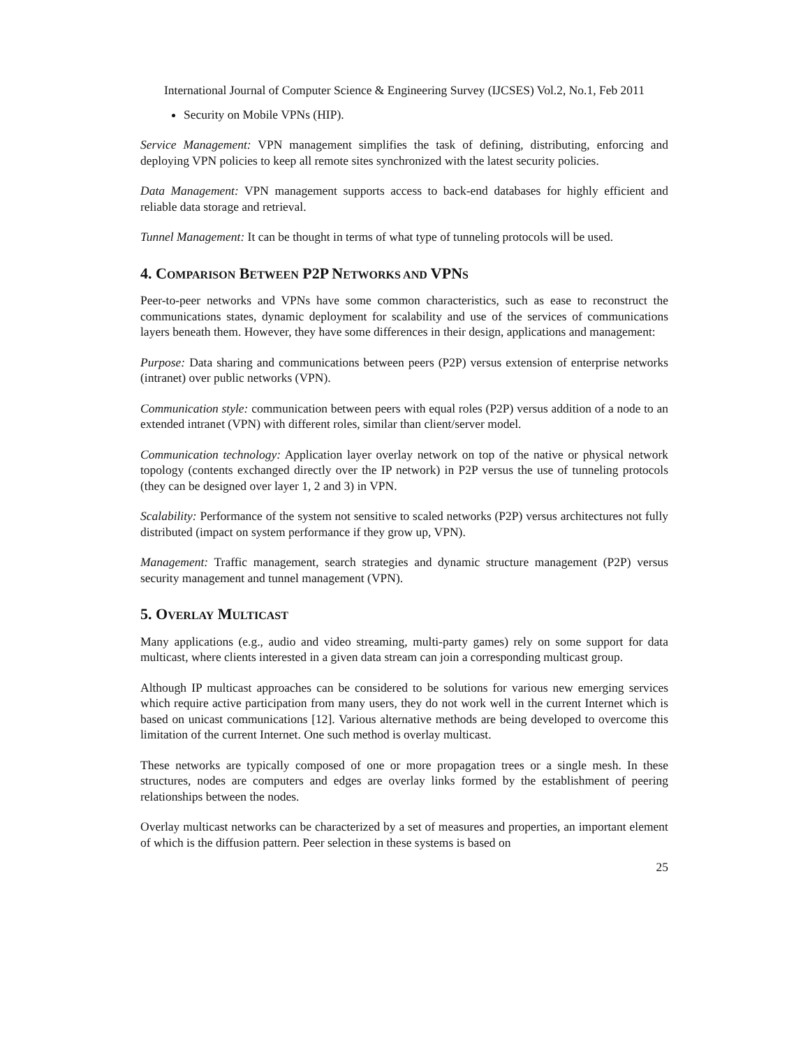International Journal of Computer Science & Engineering Survey (IJCSES) Vol.2, No.1, Feb 2011
Security on Mobile VPNs (HIP).
Service Management: VPN management simplifies the task of defining, distributing, enforcing and deploying VPN policies to keep all remote sites synchronized with the latest security policies.
Data Management: VPN management supports access to back-end databases for highly efficient and reliable data storage and retrieval.
Tunnel Management: It can be thought in terms of what type of tunneling protocols will be used.
4. COMPARISON BETWEEN P2P NETWORKS AND VPNS
Peer-to-peer networks and VPNs have some common characteristics, such as ease to reconstruct the communications states, dynamic deployment for scalability and use of the services of communications layers beneath them. However, they have some differences in their design, applications and management:
Purpose: Data sharing and communications between peers (P2P) versus extension of enterprise networks (intranet) over public networks (VPN).
Communication style: communication between peers with equal roles (P2P) versus addition of a node to an extended intranet (VPN) with different roles, similar than client/server model.
Communication technology: Application layer overlay network on top of the native or physical network topology (contents exchanged directly over the IP network) in P2P versus the use of tunneling protocols (they can be designed over layer 1, 2 and 3) in VPN.
Scalability: Performance of the system not sensitive to scaled networks (P2P) versus architectures not fully distributed (impact on system performance if they grow up, VPN).
Management: Traffic management, search strategies and dynamic structure management (P2P) versus security management and tunnel management (VPN).
5. OVERLAY MULTICAST
Many applications (e.g., audio and video streaming, multi-party games) rely on some support for data multicast, where clients interested in a given data stream can join a corresponding multicast group.
Although IP multicast approaches can be considered to be solutions for various new emerging services which require active participation from many users, they do not work well in the current Internet which is based on unicast communications [12]. Various alternative methods are being developed to overcome this limitation of the current Internet. One such method is overlay multicast.
These networks are typically composed of one or more propagation trees or a single mesh. In these structures, nodes are computers and edges are overlay links formed by the establishment of peering relationships between the nodes.
Overlay multicast networks can be characterized by a set of measures and properties, an important element of which is the diffusion pattern. Peer selection in these systems is based on
25